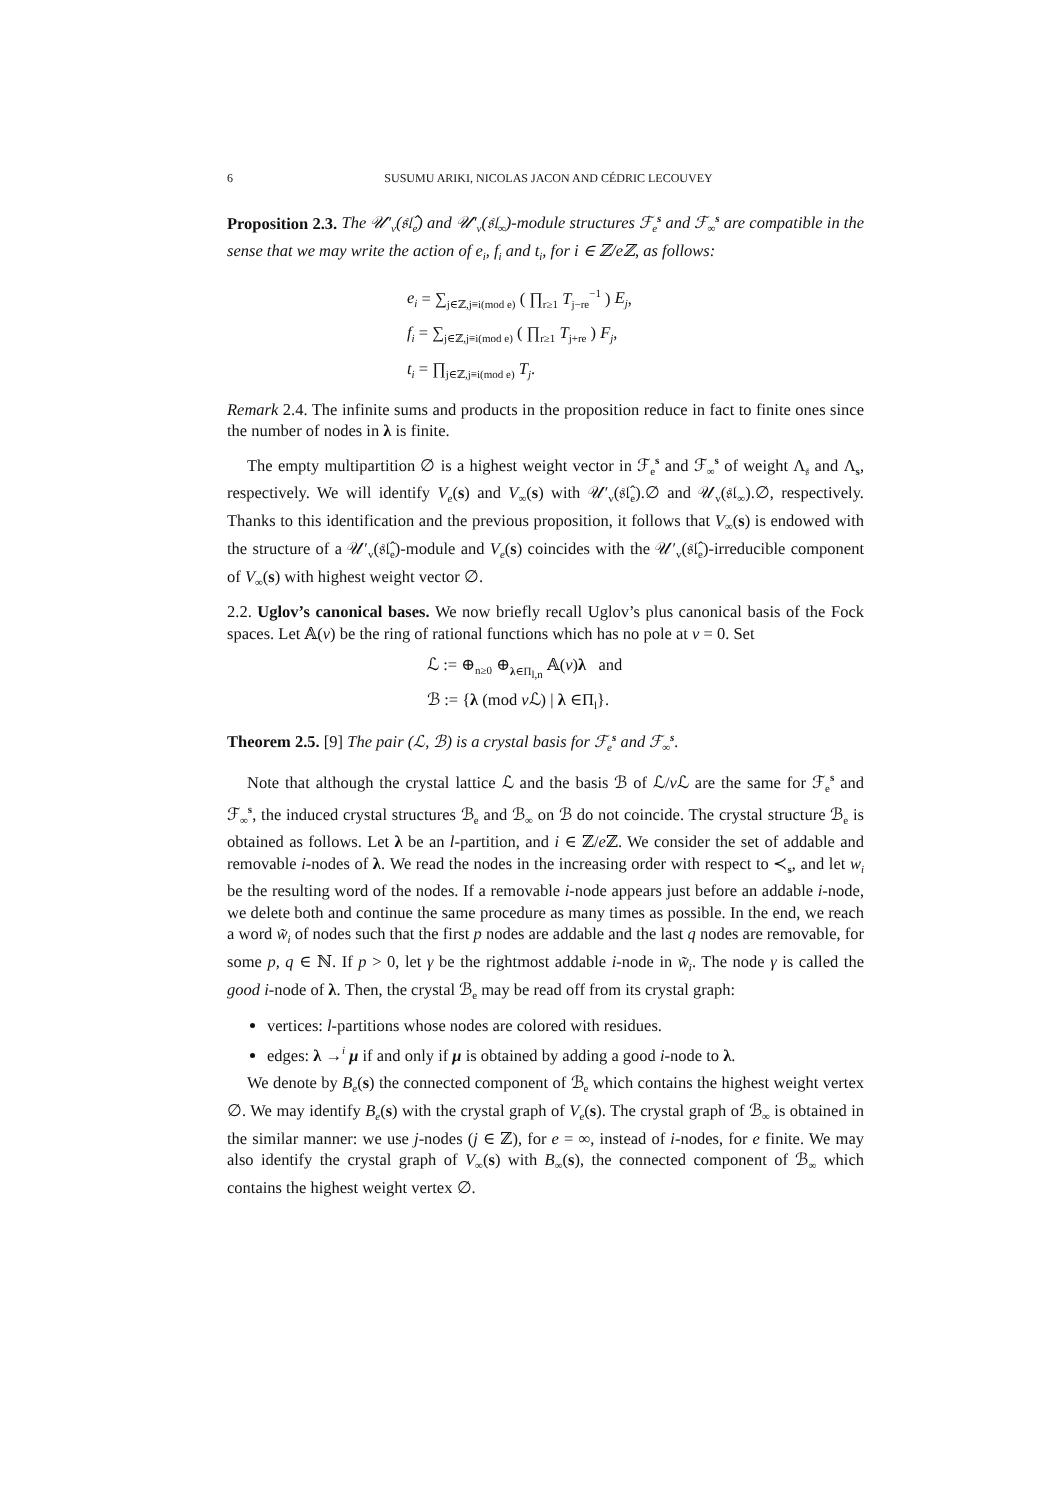6 SUSUMU ARIKI, NICOLAS JACON AND CÉDRIC LECOUVEY
Proposition 2.3. The 𝒰′<sub>v</sub>(𝔰𝔩̂<sub>e</sub>) and 𝒰′<sub>v</sub>(𝔰𝔩<sub>∞</sub>)-module structures ℱ<sub>e</sub><sup>s</sup> and ℱ<sub>∞</sub><sup>s</sup> are compatible in the sense that we may write the action of e<sub>i</sub>, f<sub>i</sub> and t<sub>i</sub>, for i ∈ ℤ/eℤ, as follows:
e<sub>i</sub> = ∑<sub>j∈ℤ,j≡i(mod e)</sub> ( ∏<sub>r≥1</sub> T<sub>j−re</sub><sup>−1</sup> ) E<sub>j</sub>,
f<sub>i</sub> = ∑<sub>j∈ℤ,j≡i(mod e)</sub> ( ∏<sub>r≥1</sub> T<sub>j+re</sub> ) F<sub>j</sub>,
t<sub>i</sub> = ∏<sub>j∈ℤ,j≡i(mod e)</sub> T<sub>j</sub>.
Remark 2.4. The infinite sums and products in the proposition reduce in fact to finite ones since the number of nodes in λ is finite.
The empty multipartition ∅ is a highest weight vector in ℱ<sub>e</sub><sup>s</sup> and ℱ<sub>∞</sub><sup>s</sup> of weight Λ<sub>𝔰</sub> and Λ<sub>s</sub>, respectively. We will identify V<sub>e</sub>(s) and V<sub>∞</sub>(s) with 𝒰′<sub>v</sub>(𝔰𝔩̂<sub>e</sub>).∅ and 𝒰<sub>v</sub>(𝔰𝔩<sub>∞</sub>).∅, respectively. Thanks to this identification and the previous proposition, it follows that V<sub>∞</sub>(s) is endowed with the structure of a 𝒰′<sub>v</sub>(𝔰𝔩̂<sub>e</sub>)-module and V<sub>e</sub>(s) coincides with the 𝒰′<sub>v</sub>(𝔰𝔩̂<sub>e</sub>)-irreducible component of V<sub>∞</sub>(s) with highest weight vector ∅.
2.2. Uglov’s canonical bases. We now briefly recall Uglov’s plus canonical basis of the Fock spaces. Let 𝔸(v) be the ring of rational functions which has no pole at v = 0. Set
ℒ := ⊕<sub>n≥0</sub> ⊕<sub>λ∈Π<sub>l,n</sub></sub> 𝔸(v)λ and
ℬ := {λ (mod v ℒ) | λ ∈Π<sub>l</sub>}.
Theorem 2.5. [9] The pair (ℒ, ℬ) is a crystal basis for ℱ<sub>e</sub><sup>s</sup> and ℱ<sub>∞</sub><sup>s</sup>.
Note that although the crystal lattice ℒ and the basis ℬ of ℒ/v ℒ are the same for ℱ<sub>e</sub><sup>s</sup> and ℱ<sub>∞</sub><sup>s</sup>, the induced crystal structures ℬ<sub>e</sub> and ℬ<sub>∞</sub> on ℬ do not coincide. The crystal structure ℬ<sub>e</sub> is obtained as follows. Let λ be an l-partition, and i ∈ ℤ/e ℤ. We consider the set of addable and removable i-nodes of λ. We read the nodes in the increasing order with respect to ≺<sub>s</sub>, and let w<sub>i</sub> be the resulting word of the nodes. If a removable i-node appears just before an addable i-node, we delete both and continue the same procedure as many times as possible. In the end, we reach a word w̃<sub>i</sub> of nodes such that the first p nodes are addable and the last q nodes are removable, for some p, q ∈ ℕ. If p > 0, let γ be the rightmost addable i-node in w̃<sub>i</sub>. The node γ is called the good i-node of λ. Then, the crystal ℬ<sub>e</sub> may be read off from its crystal graph:
vertices: l-partitions whose nodes are colored with residues.
edges: λ →<sup>i</sup> μ if and only if μ is obtained by adding a good i-node to λ.
We denote by B<sub>e</sub>(s) the connected component of ℬ<sub>e</sub> which contains the highest weight vertex ∅. We may identify B<sub>e</sub>(s) with the crystal graph of V<sub>e</sub>(s). The crystal graph of ℬ<sub>∞</sub> is obtained in the similar manner: we use j-nodes (j ∈ ℤ), for e = ∞, instead of i-nodes, for e finite. We may also identify the crystal graph of V<sub>∞</sub>(s) with B<sub>∞</sub>(s), the connected component of ℬ<sub>∞</sub> which contains the highest weight vertex ∅.